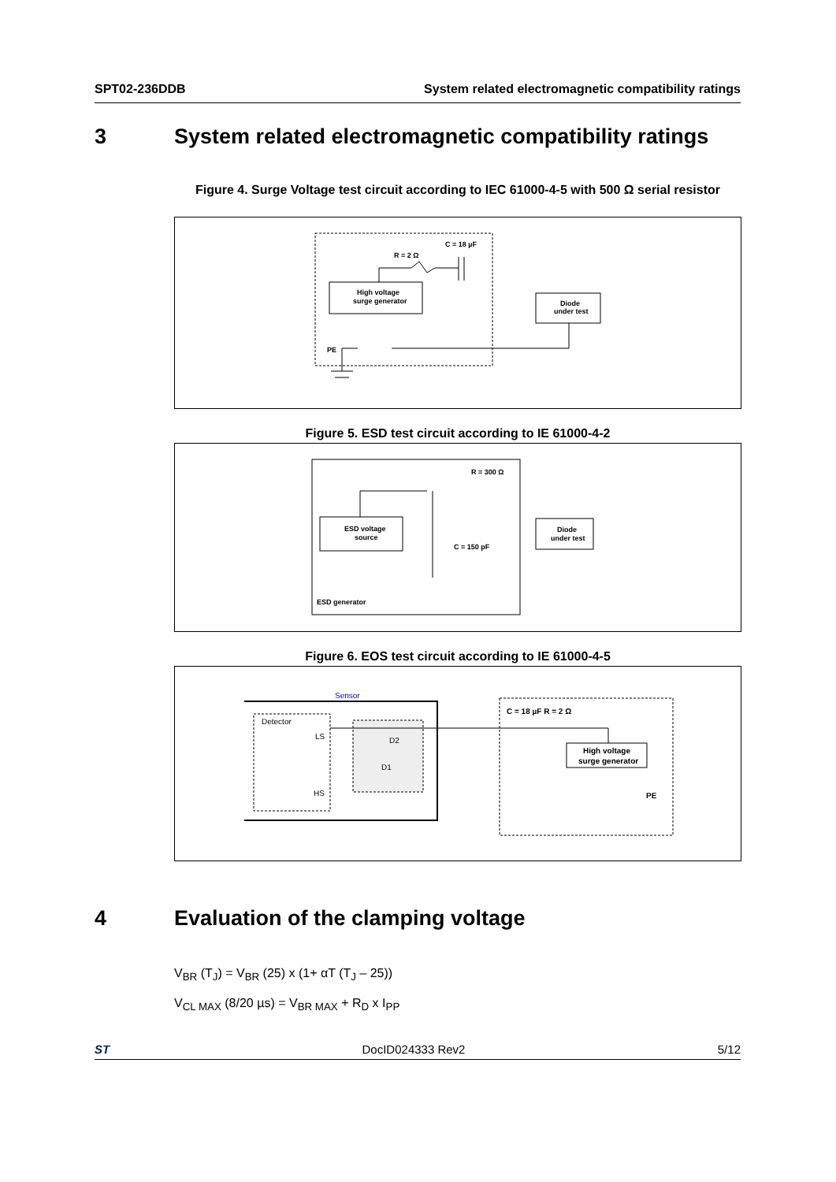SPT02-236DDB System related electromagnetic compatibility ratings
3 System related electromagnetic compatibility ratings
Figure 4. Surge Voltage test circuit according to IEC 61000-4-5 with 500 Ω serial resistor
High voltage
surge generator
Diode
under test
C = 18 µF
R = 2 Ω
PE
Figure 5. ESD test circuit according to IE 61000-4-2
ESD voltage
source
Diode
under test
R = 300 Ω
C = 150 pF
ESD generator
Figure 6. EOS test circuit according to IE 61000-4-5
Sensor
Detector
LS
HS
D2
D1
C = 18 µF R = 2 Ω
High voltage
surge generator
PE
4 Evaluation of the clamping voltage
V<sub>BR</sub> (T<sub>J</sub>) = V<sub>BR</sub> (25) x (1+ αT (T<sub>J</sub> – 25))
V<sub>CL MAX</sub> (8/20 µs) = V<sub>BR MAX</sub> + R<sub>D</sub> x I<sub>PP</sub>
ST DocID024333 Rev2 5/12